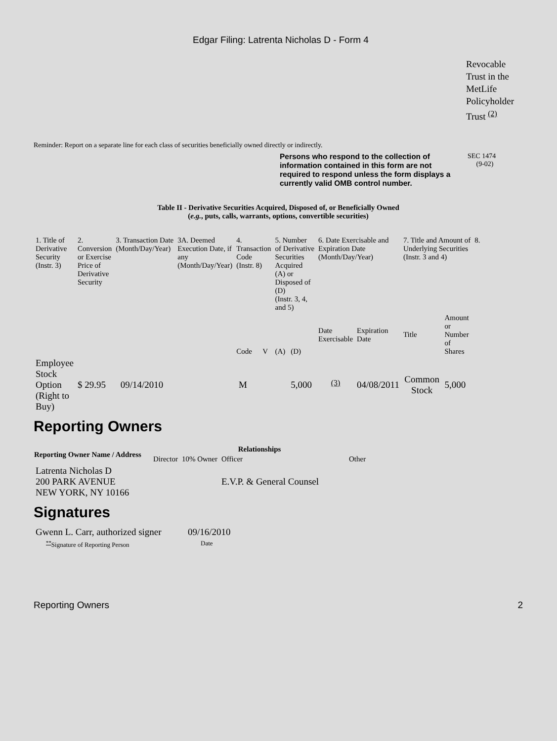Edgar Filing: Latrenta Nicholas D - Form 4
Revocable
Trust in the
MetLife
Policyholder
Trust <sup>(2)</sup>
Reminder: Report on a separate line for each class of securities beneficially owned directly or indirectly.
Persons who respond to the collection of information contained in this form are not required to respond unless the form displays a currently valid OMB control number.
SEC 1474
(9-02)
Table II - Derivative Securities Acquired, Disposed of, or Beneficially Owned
(e.g., puts, calls, warrants, options, convertible securities)
| 1. Title of Derivative Security (Instr. 3) | 2. Conversion or Exercise Price of Derivative Security | 3. Transaction Date (Month/Day/Year) | 3A. Deemed Execution Date, if any (Month/Day/Year) | 4. Transaction Code (Instr. 8) | | 5. Number of Derivative Securities Acquired (A) or Disposed of (D) (Instr. 3, 4, and 5) | | 6. Date Exercisable and Expiration Date (Month/Day/Year) | | 7. Title and Amount of Underlying Securities (Instr. 3 and 4) | | 8. |
| | | | | Code | V | (A) | (D) | Date Exercisable | Expiration Date | Title | Amount or Number of Shares | |
| Employee Stock Option (Right to Buy) | $ 29.95 | 09/14/2010 | | M | | | 5,000 | <sup>(3)</sup> | 04/08/2011 | Common Stock | 5,000 | |
Reporting Owners
| Reporting Owner Name / Address | Relationships | | | |
| --- | --- | --- | --- | --- |
| | Director | 10% Owner | Officer | Other |
| Latrenta Nicholas D 200 PARK AVENUE NEW YORK, NY 10166 | | | E.V.P. & General Counsel | |
Signatures
| Gwenn L. Carr, authorized signer | 09/16/2010 |
| <sup>**</sup> Signature of Reporting Person | Date |
Reporting Owners 2